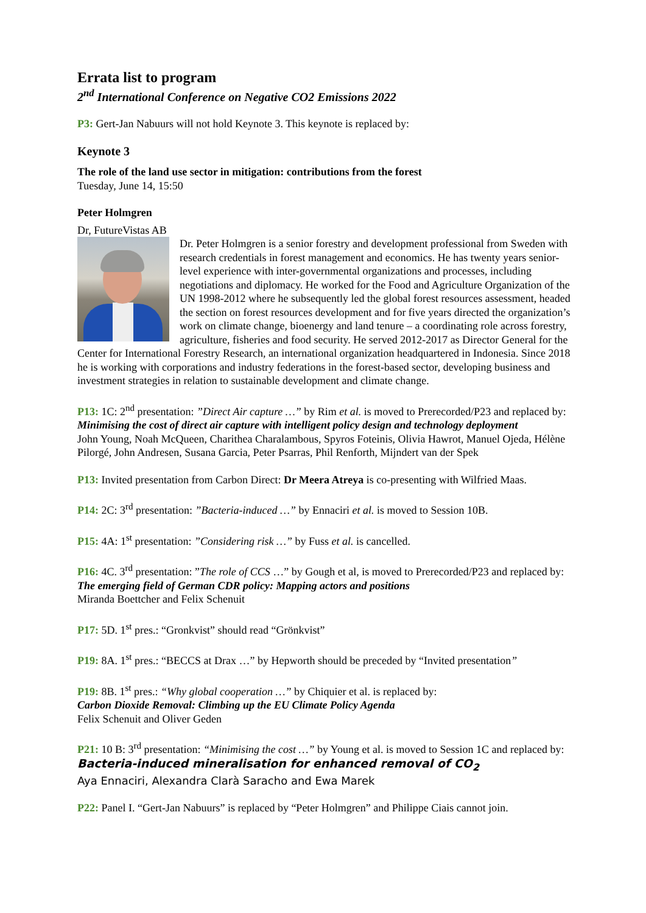Errata list to program
2<sup>nd</sup> International Conference on Negative CO2 Emissions 2022
P3: Gert-Jan Nabuurs will not hold Keynote 3. This keynote is replaced by:
Keynote 3
The role of the land use sector in mitigation: contributions from the forest
Tuesday, June 14, 15:50
Peter Holmgren
Dr, FutureVistas AB
Dr. Peter Holmgren is a senior forestry and development professional from Sweden with research credentials in forest management and economics. He has twenty years senior-level experience with inter-governmental organizations and processes, including negotiations and diplomacy. He worked for the Food and Agriculture Organization of the UN 1998-2012 where he subsequently led the global forest resources assessment, headed the section on forest resources development and for five years directed the organization’s work on climate change, bioenergy and land tenure – a coordinating role across forestry, agriculture, fisheries and food security. He served 2012-2017 as Director General for the Center for International Forestry Research, an international organization headquartered in Indonesia. Since 2018 he is working with corporations and industry federations in the forest-based sector, developing business and investment strategies in relation to sustainable development and climate change.
P13: 1C: 2<sup>nd</sup> presentation: ”Direct Air capture …” by Rim et al. is moved to Prerecorded/P23 and replaced by:
Minimising the cost of direct air capture with intelligent policy design and technology deployment
John Young, Noah McQueen, Charithea Charalambous, Spyros Foteinis, Olivia Hawrot, Manuel Ojeda, Hélène Pilorgé, John Andresen, Susana Garcia, Peter Psarras, Phil Renforth, Mijndert van der Spek
P13: Invited presentation from Carbon Direct: Dr Meera Atreya is co-presenting with Wilfried Maas.
P14: 2C: 3<sup>rd</sup> presentation: ”Bacteria-induced …” by Ennaciri et al. is moved to Session 10B.
P15: 4A: 1<sup>st</sup> presentation: ”Considering risk …” by Fuss et al. is cancelled.
P16: 4C. 3<sup>rd</sup> presentation: ”The role of CCS …” by Gough et al, is moved to Prerecorded/P23 and replaced by:
The emerging field of German CDR policy: Mapping actors and positions
Miranda Boettcher and Felix Schenuit
P17: 5D. 1<sup>st</sup> pres.: “Gronkvist” should read “Grönkvist”
P19: 8A. 1<sup>st</sup> pres.: “BECCS at Drax …” by Hepworth should be preceded by “Invited presentation”
P19: 8B. 1<sup>st</sup> pres.: “Why global cooperation …” by Chiquier et al. is replaced by:
Carbon Dioxide Removal: Climbing up the EU Climate Policy Agenda
Felix Schenuit and Oliver Geden
P21: 10 B: 3<sup>rd</sup> presentation: “Minimising the cost …” by Young et al. is moved to Session 1C and replaced by:
Bacteria-induced mineralisation for enhanced removal of CO<sub>2</sub>
Aya Ennaciri, Alexandra Clarà Saracho and Ewa Marek
P22: Panel I. “Gert-Jan Nabuurs” is replaced by “Peter Holmgren” and Philippe Ciais cannot join.